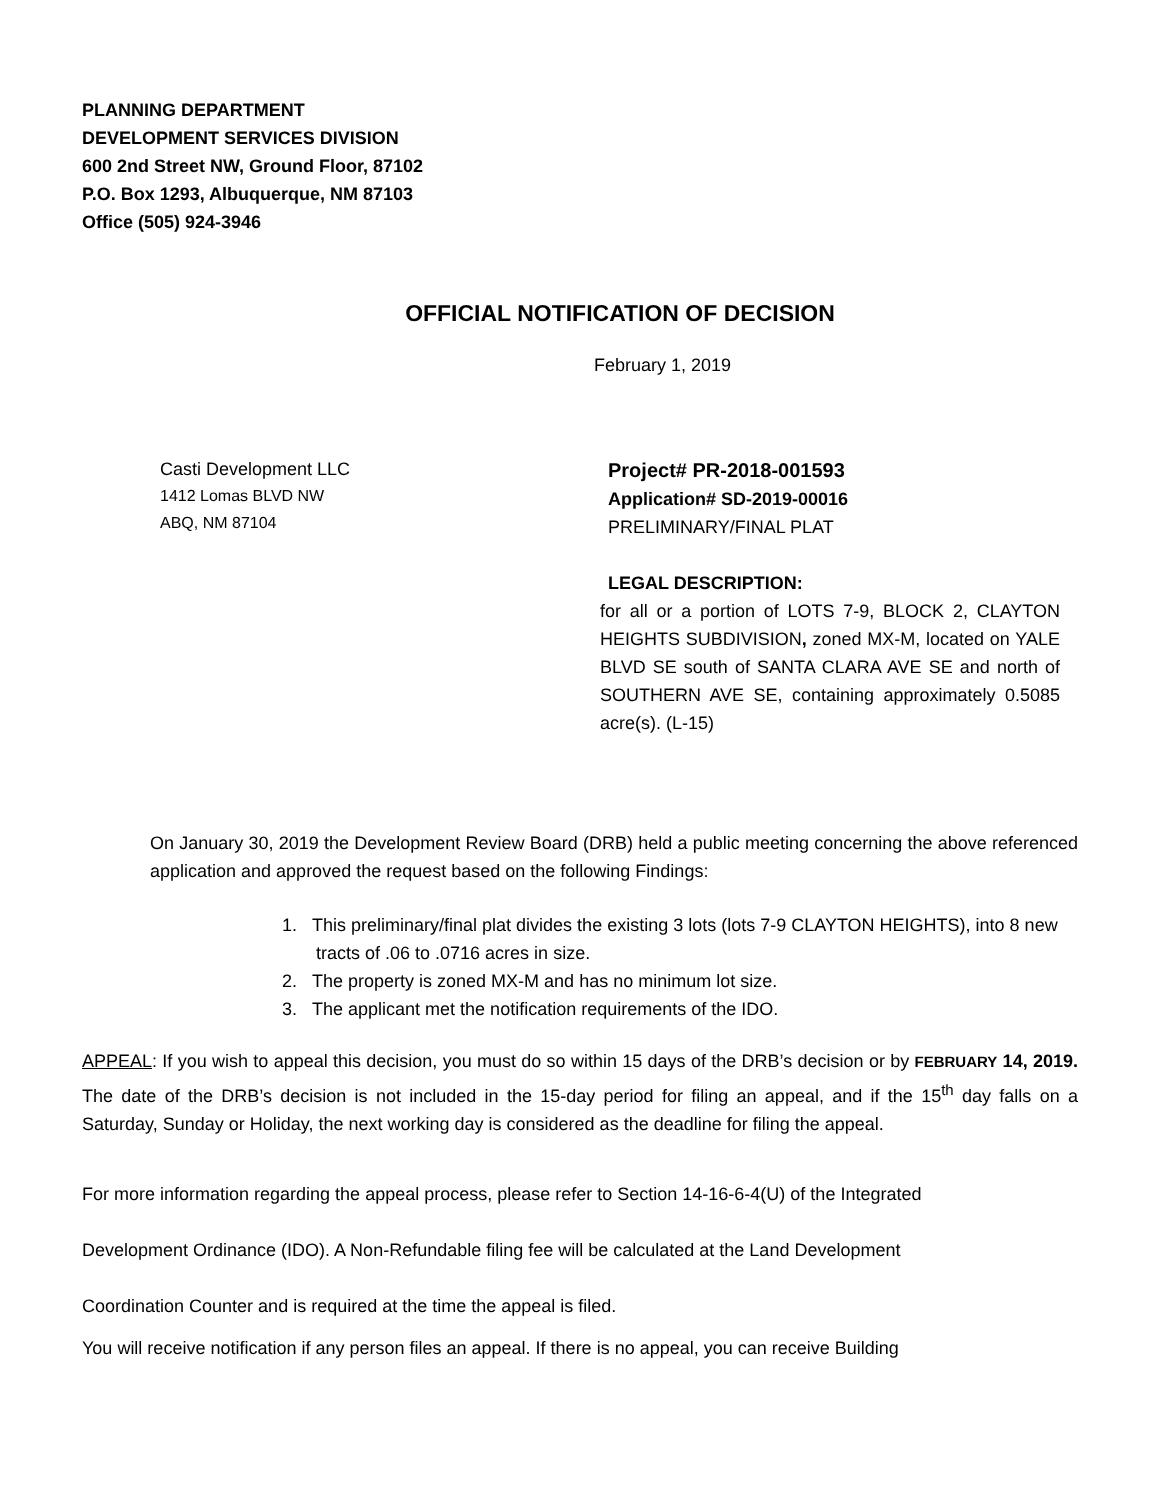PLANNING DEPARTMENT
DEVELOPMENT SERVICES DIVISION
600 2nd Street NW, Ground Floor, 87102
P.O. Box 1293, Albuquerque, NM 87103
Office (505) 924-3946
OFFICIAL NOTIFICATION OF DECISION
February 1, 2019
Casti Development LLC
1412 Lomas BLVD NW
ABQ, NM 87104
Project# PR-2018-001593
Application# SD-2019-00016
PRELIMINARY/FINAL PLAT
LEGAL DESCRIPTION:
for all or a portion of LOTS 7-9, BLOCK 2, CLAYTON HEIGHTS SUBDIVISION, zoned MX-M, located on YALE BLVD SE south of SANTA CLARA AVE SE and north of SOUTHERN AVE SE, containing approximately 0.5085 acre(s). (L-15)
On January 30, 2019 the Development Review Board (DRB) held a public meeting concerning the above referenced application and approved the request based on the following Findings:
1. This preliminary/final plat divides the existing 3 lots (lots 7-9 CLAYTON HEIGHTS), into 8 new tracts of .06 to .0716 acres in size.
2. The property is zoned MX-M and has no minimum lot size.
3. The applicant met the notification requirements of the IDO.
APPEAL: If you wish to appeal this decision, you must do so within 15 days of the DRB’s decision or by FEBRUARY 14, 2019. The date of the DRB’s decision is not included in the 15-day period for filing an appeal, and if the 15<sup>th</sup> day falls on a Saturday, Sunday or Holiday, the next working day is considered as the deadline for filing the appeal.
For more information regarding the appeal process, please refer to Section 14-16-6-4(U) of the Integrated
Development Ordinance (IDO). A Non-Refundable filing fee will be calculated at the Land Development
Coordination Counter and is required at the time the appeal is filed.
You will receive notification if any person files an appeal. If there is no appeal, you can receive Building